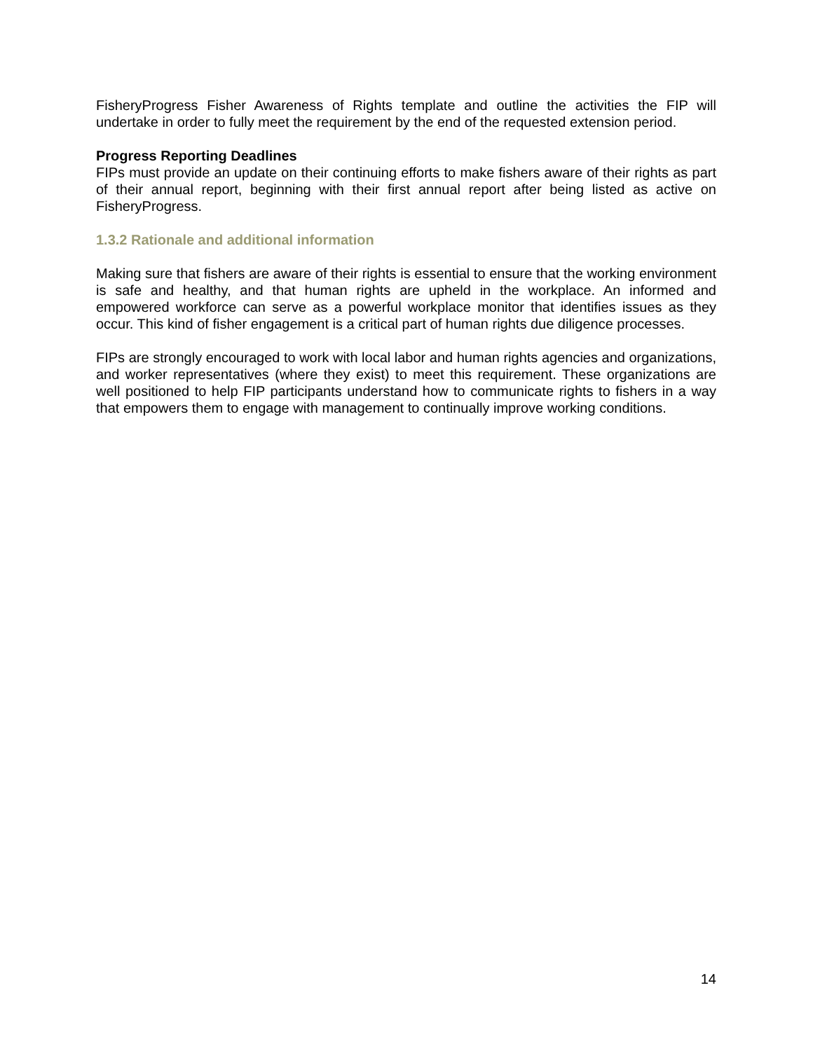FisheryProgress Fisher Awareness of Rights template and outline the activities the FIP will undertake in order to fully meet the requirement by the end of the requested extension period.
Progress Reporting Deadlines
FIPs must provide an update on their continuing efforts to make fishers aware of their rights as part of their annual report, beginning with their first annual report after being listed as active on FisheryProgress.
1.3.2 Rationale and additional information
Making sure that fishers are aware of their rights is essential to ensure that the working environment is safe and healthy, and that human rights are upheld in the workplace. An informed and empowered workforce can serve as a powerful workplace monitor that identifies issues as they occur. This kind of fisher engagement is a critical part of human rights due diligence processes.
FIPs are strongly encouraged to work with local labor and human rights agencies and organizations, and worker representatives (where they exist) to meet this requirement. These organizations are well positioned to help FIP participants understand how to communicate rights to fishers in a way that empowers them to engage with management to continually improve working conditions.
14